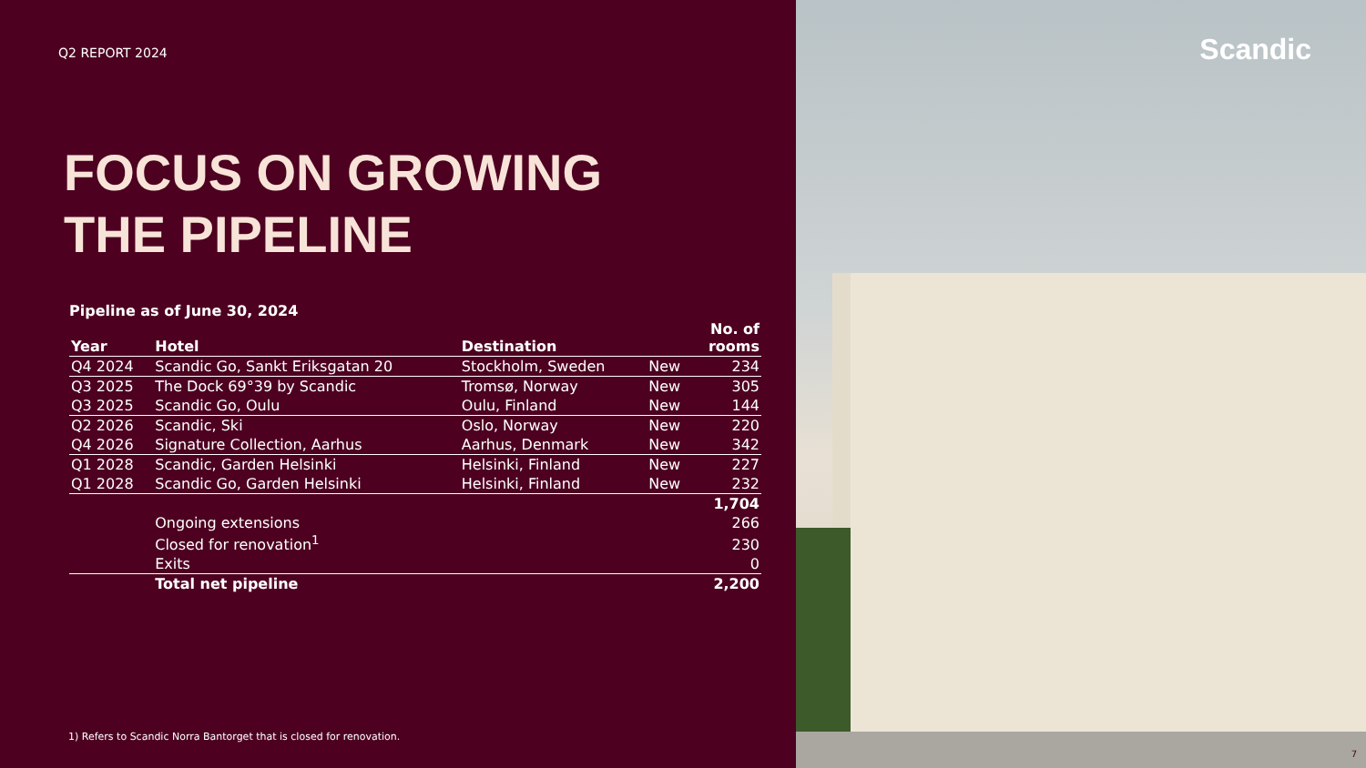Q2 REPORT 2024
FOCUS ON GROWING
THE PIPELINE
Pipeline as of June 30, 2024
| Year | Hotel | Destination | | No. of rooms |
| --- | --- | --- | --- | --- |
| Q4 2024 | Scandic Go, Sankt Eriksgatan 20 | Stockholm, Sweden | New | 234 |
| Q3 2025 | The Dock 69°39 by Scandic | Tromsø, Norway | New | 305 |
| Q3 2025 | Scandic Go, Oulu | Oulu, Finland | New | 144 |
| Q2 2026 | Scandic, Ski | Oslo, Norway | New | 220 |
| Q4 2026 | Signature Collection, Aarhus | Aarhus, Denmark | New | 342 |
| Q1 2028 | Scandic, Garden Helsinki | Helsinki, Finland | New | 227 |
| Q1 2028 | Scandic Go, Garden Helsinki | Helsinki, Finland | New | 232 |
| | | | | 1,704 |
| | Ongoing extensions | | | 266 |
| | Closed for renovation<sup>1</sup> | | | 230 |
| | Exits | | | 0 |
| | Total net pipeline | | | 2,200 |
1) Refers to Scandic Norra Bantorget that is closed for renovation.
Scandic
7